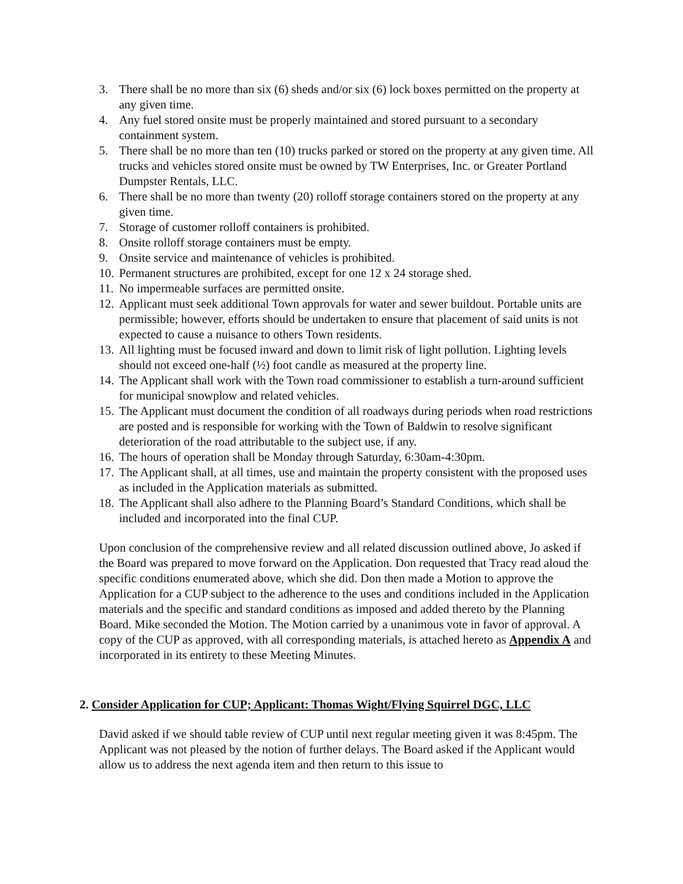3. There shall be no more than six (6) sheds and/or six (6) lock boxes permitted on the property at any given time.
4. Any fuel stored onsite must be properly maintained and stored pursuant to a secondary containment system.
5. There shall be no more than ten (10) trucks parked or stored on the property at any given time. All trucks and vehicles stored onsite must be owned by TW Enterprises, Inc. or Greater Portland Dumpster Rentals, LLC.
6. There shall be no more than twenty (20) rolloff storage containers stored on the property at any given time.
7. Storage of customer rolloff containers is prohibited.
8. Onsite rolloff storage containers must be empty.
9. Onsite service and maintenance of vehicles is prohibited.
10. Permanent structures are prohibited, except for one 12 x 24 storage shed.
11. No impermeable surfaces are permitted onsite.
12. Applicant must seek additional Town approvals for water and sewer buildout. Portable units are permissible; however, efforts should be undertaken to ensure that placement of said units is not expected to cause a nuisance to others Town residents.
13. All lighting must be focused inward and down to limit risk of light pollution. Lighting levels should not exceed one-half (½) foot candle as measured at the property line.
14. The Applicant shall work with the Town road commissioner to establish a turn-around sufficient for municipal snowplow and related vehicles.
15. The Applicant must document the condition of all roadways during periods when road restrictions are posted and is responsible for working with the Town of Baldwin to resolve significant deterioration of the road attributable to the subject use, if any.
16. The hours of operation shall be Monday through Saturday, 6:30am-4:30pm.
17. The Applicant shall, at all times, use and maintain the property consistent with the proposed uses as included in the Application materials as submitted.
18. The Applicant shall also adhere to the Planning Board’s Standard Conditions, which shall be included and incorporated into the final CUP.
Upon conclusion of the comprehensive review and all related discussion outlined above, Jo asked if the Board was prepared to move forward on the Application. Don requested that Tracy read aloud the specific conditions enumerated above, which she did. Don then made a Motion to approve the Application for a CUP subject to the adherence to the uses and conditions included in the Application materials and the specific and standard conditions as imposed and added thereto by the Planning Board. Mike seconded the Motion. The Motion carried by a unanimous vote in favor of approval. A copy of the CUP as approved, with all corresponding materials, is attached hereto as Appendix A and incorporated in its entirety to these Meeting Minutes.
2. Consider Application for CUP; Applicant: Thomas Wight/Flying Squirrel DGC, LLC
David asked if we should table review of CUP until next regular meeting given it was 8:45pm. The Applicant was not pleased by the notion of further delays. The Board asked if the Applicant would allow us to address the next agenda item and then return to this issue to